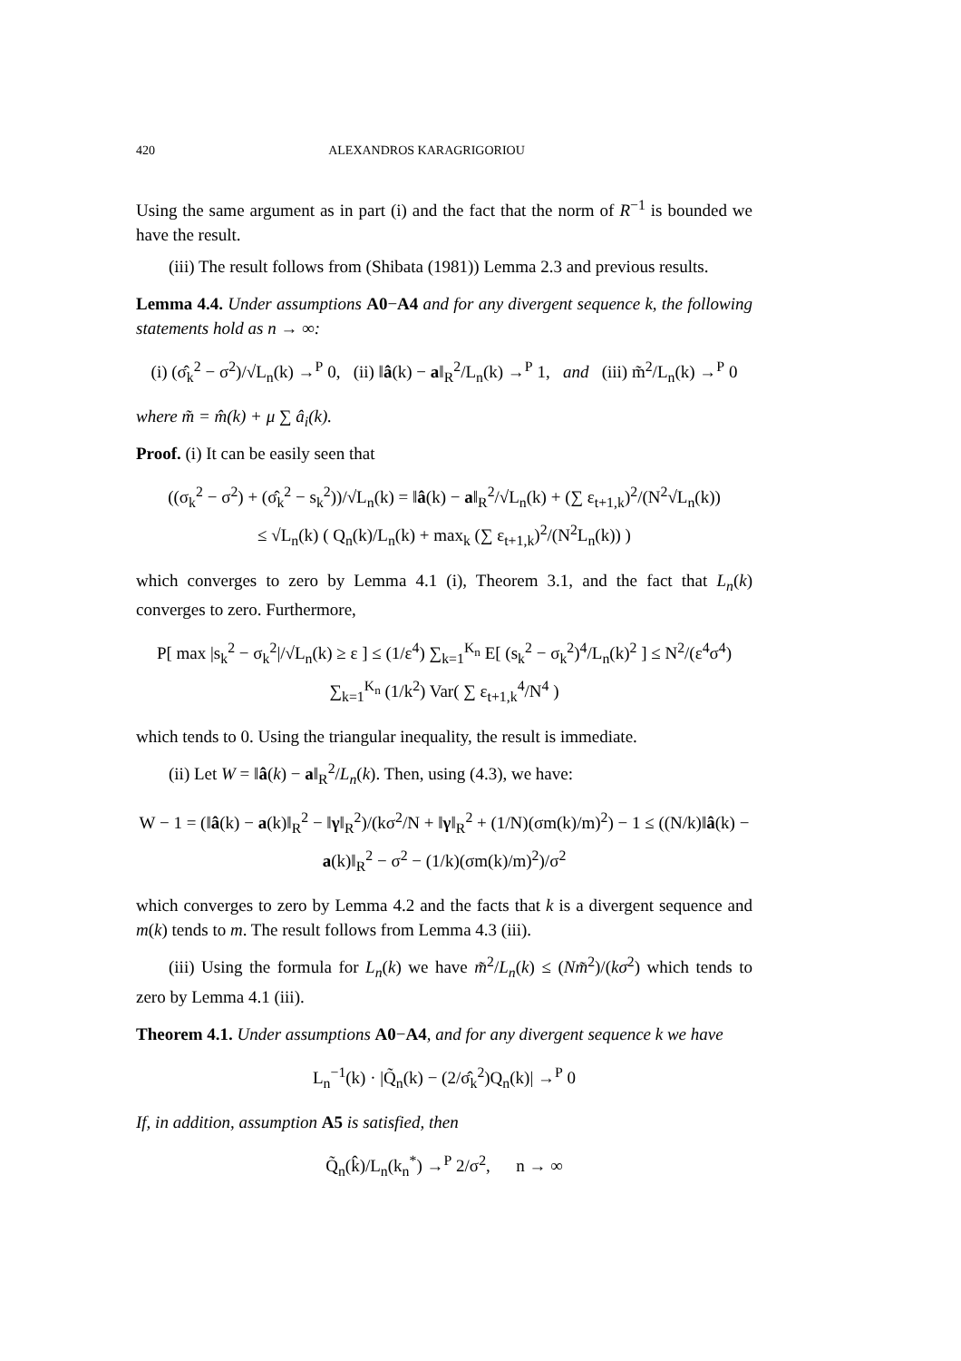420 ALEXANDROS KARAGRIGORIOU
Using the same argument as in part (i) and the fact that the norm of R<sup>−1</sup> is bounded we have the result.
(iii) The result follows from (Shibata (1981)) Lemma 2.3 and previous results.
Lemma 4.4. Under assumptions A0−A4 and for any divergent sequence k, the following statements hold as n → ∞:
(i) (σ̂<sub>k</sub><sup>2</sup> − σ<sup>2</sup>)/√L<sub>n</sub>(k) →<sup>P</sup> 0, (ii) ‖â(k) − a‖<sub>R</sub><sup>2</sup>/L<sub>n</sub>(k) →<sup>P</sup> 1, and (iii) m̃<sup>2</sup>/L<sub>n</sub>(k) →<sup>P</sup> 0
where m̃ = m̂(k) + μ ∑ â<sub>i</sub>(k).
Proof. (i) It can be easily seen that
((σ<sub>k</sub><sup>2</sup> − σ<sup>2</sup>) + (σ̂<sub>k</sub><sup>2</sup> − s<sub>k</sub><sup>2</sup>))/√L<sub>n</sub>(k) = ‖â(k) − a‖<sub>R</sub><sup>2</sup>/√L<sub>n</sub>(k) + (∑ ε<sub>t+1,k</sub>)<sup>2</sup>/(N<sup>2</sup>√L<sub>n</sub>(k))
≤ √L<sub>n</sub>(k) ( Q<sub>n</sub>(k)/L<sub>n</sub>(k) + max<sub>k</sub> (∑ ε<sub>t+1,k</sub>)<sup>2</sup>/(N<sup>2</sup>L<sub>n</sub>(k)) )
which converges to zero by Lemma 4.1 (i), Theorem 3.1, and the fact that L<sub>n</sub>(k) converges to zero. Furthermore,
P[ max |s<sub>k</sub><sup>2</sup> − σ<sub>k</sub><sup>2</sup>|/√L<sub>n</sub>(k) ≥ ε ] ≤ (1/ε<sup>4</sup>) ∑<sub>k=1</sub><sup>K<sub>n</sub></sup> E[ (s<sub>k</sub><sup>2</sup> − σ<sub>k</sub><sup>2</sup>)<sup>4</sup>/L<sub>n</sub>(k)<sup>2</sup> ] ≤ N<sup>2</sup>/(ε<sup>4</sup>σ<sup>4</sup>) ∑<sub>k=1</sub><sup>K<sub>n</sub></sup> (1/k<sup>2</sup>) Var( ∑ ε<sub>t+1,k</sub><sup>4</sup>/N<sup>4</sup> )
which tends to 0. Using the triangular inequality, the result is immediate.
(ii) Let W = ‖â(k) − a‖<sub>R</sub><sup>2</sup>/L<sub>n</sub>(k). Then, using (4.3), we have:
W − 1 = (‖â(k) − a(k)‖<sub>R</sub><sup>2</sup> − ‖γ‖<sub>R</sub><sup>2</sup>)/(kσ<sup>2</sup>/N + ‖γ‖<sub>R</sub><sup>2</sup> + (1/N)(σm(k)/m)<sup>2</sup>) − 1 ≤ ((N/k)‖â(k) − a(k)‖<sub>R</sub><sup>2</sup> − σ<sup>2</sup> − (1/k)(σm(k)/m)<sup>2</sup>)/σ<sup>2</sup>
which converges to zero by Lemma 4.2 and the facts that k is a divergent sequence and m(k) tends to m. The result follows from Lemma 4.3 (iii).
(iii) Using the formula for L<sub>n</sub>(k) we have m̃<sup>2</sup>/L<sub>n</sub>(k) ≤ (Nm̃<sup>2</sup>)/(kσ<sup>2</sup>) which tends to zero by Lemma 4.1 (iii).
Theorem 4.1. Under assumptions A0−A4, and for any divergent sequence k we have
L<sub>n</sub><sup>−1</sup>(k) · |Q̃<sub>n</sub>(k) − (2/σ̂<sub>k</sub><sup>2</sup>)Q<sub>n</sub>(k)| →<sup>P</sup> 0
If, in addition, assumption A5 is satisfied, then
Q̃<sub>n</sub>(k̂)/L<sub>n</sub>(k<sub>n</sub><sup>*</sup>) →<sup>P</sup> 2/σ<sup>2</sup>, n → ∞